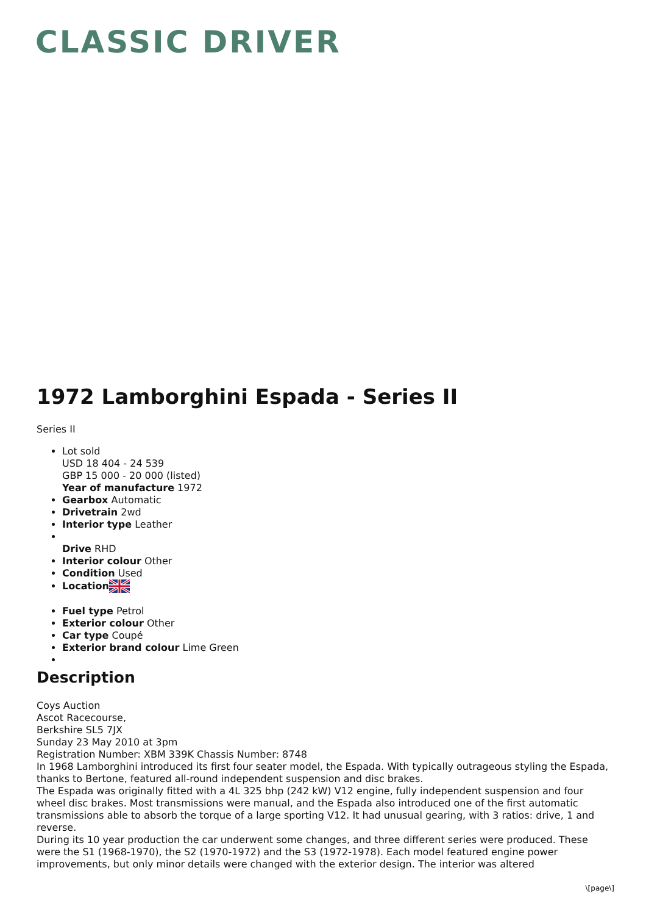CLASSIC DRIVER
1972 Lamborghini Espada - Series II
Series II
Lot sold
USD 18 404 - 24 539
GBP 15 000 - 20 000 (listed)
Year of manufacture 1972
Gearbox Automatic
Drivetrain 2wd
Interior type Leather
Drive RHD
Interior colour Other
Condition Used
Location
Fuel type Petrol
Exterior colour Other
Car type Coupé
Exterior brand colour Lime Green
Description
Coys Auction
Ascot Racecourse,
Berkshire SL5 7JX
Sunday 23 May 2010 at 3pm
Registration Number: XBM 339K Chassis Number: 8748
In 1968 Lamborghini introduced its first four seater model, the Espada. With typically outrageous styling the Espada, thanks to Bertone, featured all-round independent suspension and disc brakes.
The Espada was originally fitted with a 4L 325 bhp (242 kW) V12 engine, fully independent suspension and four wheel disc brakes. Most transmissions were manual, and the Espada also introduced one of the first automatic transmissions able to absorb the torque of a large sporting V12. It had unusual gearing, with 3 ratios: drive, 1 and reverse.
During its 10 year production the car underwent some changes, and three different series were produced. These were the S1 (1968-1970), the S2 (1970-1972) and the S3 (1972-1978). Each model featured engine power improvements, but only minor details were changed with the exterior design. The interior was altered
\[page\]